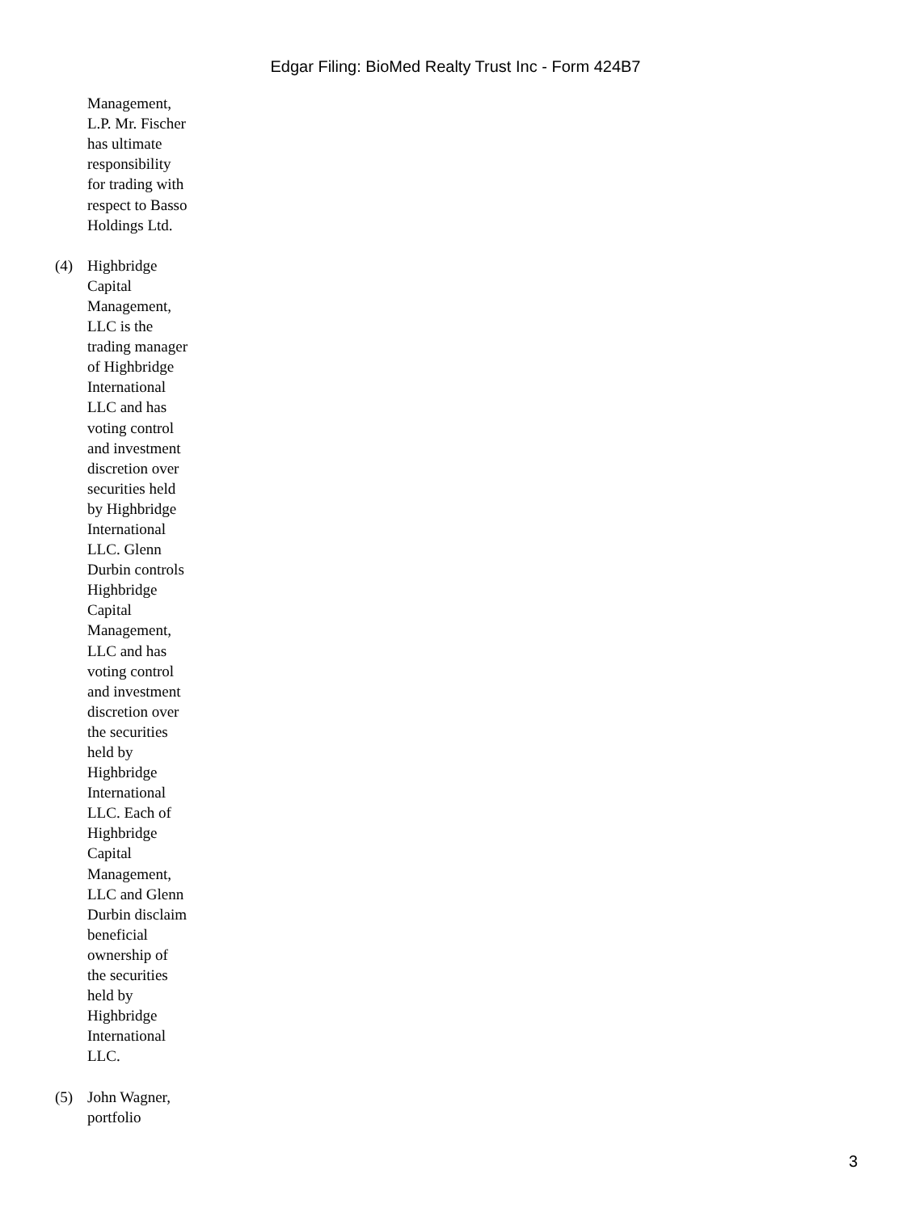Edgar Filing: BioMed Realty Trust Inc - Form 424B7
Management,
L.P. Mr. Fischer
has ultimate
responsibility
for trading with
respect to Basso
Holdings Ltd.
(4) Highbridge
Capital
Management,
LLC is the
trading manager
of Highbridge
International
LLC and has
voting control
and investment
discretion over
securities held
by Highbridge
International
LLC. Glenn
Durbin controls
Highbridge
Capital
Management,
LLC and has
voting control
and investment
discretion over
the securities
held by
Highbridge
International
LLC. Each of
Highbridge
Capital
Management,
LLC and Glenn
Durbin disclaim
beneficial
ownership of
the securities
held by
Highbridge
International
LLC.
(5) John Wagner,
portfolio
3